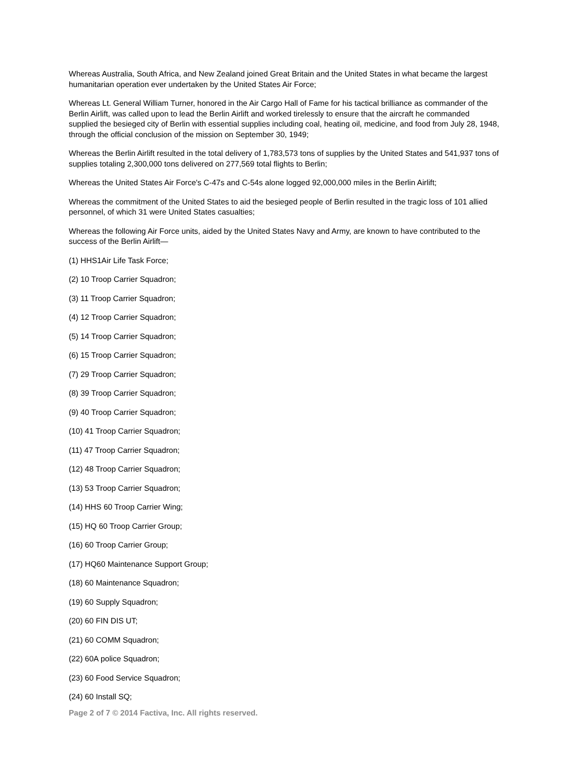Whereas Australia, South Africa, and New Zealand joined Great Britain and the United States in what became the largest humanitarian operation ever undertaken by the United States Air Force;
Whereas Lt. General William Turner, honored in the Air Cargo Hall of Fame for his tactical brilliance as commander of the Berlin Airlift, was called upon to lead the Berlin Airlift and worked tirelessly to ensure that the aircraft he commanded supplied the besieged city of Berlin with essential supplies including coal, heating oil, medicine, and food from July 28, 1948, through the official conclusion of the mission on September 30, 1949;
Whereas the Berlin Airlift resulted in the total delivery of 1,783,573 tons of supplies by the United States and 541,937 tons of supplies totaling 2,300,000 tons delivered on 277,569 total flights to Berlin;
Whereas the United States Air Force's C-47s and C-54s alone logged 92,000,000 miles in the Berlin Airlift;
Whereas the commitment of the United States to aid the besieged people of Berlin resulted in the tragic loss of 101 allied personnel, of which 31 were United States casualties;
Whereas the following Air Force units, aided by the United States Navy and Army, are known to have contributed to the success of the Berlin Airlift—
(1) HHS1Air Life Task Force;
(2) 10 Troop Carrier Squadron;
(3) 11 Troop Carrier Squadron;
(4) 12 Troop Carrier Squadron;
(5) 14 Troop Carrier Squadron;
(6) 15 Troop Carrier Squadron;
(7) 29 Troop Carrier Squadron;
(8) 39 Troop Carrier Squadron;
(9) 40 Troop Carrier Squadron;
(10) 41 Troop Carrier Squadron;
(11) 47 Troop Carrier Squadron;
(12) 48 Troop Carrier Squadron;
(13) 53 Troop Carrier Squadron;
(14) HHS 60 Troop Carrier Wing;
(15) HQ 60 Troop Carrier Group;
(16) 60 Troop Carrier Group;
(17) HQ60 Maintenance Support Group;
(18) 60 Maintenance Squadron;
(19) 60 Supply Squadron;
(20) 60 FIN DIS UT;
(21) 60 COMM Squadron;
(22) 60A police Squadron;
(23) 60 Food Service Squadron;
(24) 60 Install SQ;
Page 2 of 7 © 2014 Factiva, Inc. All rights reserved.